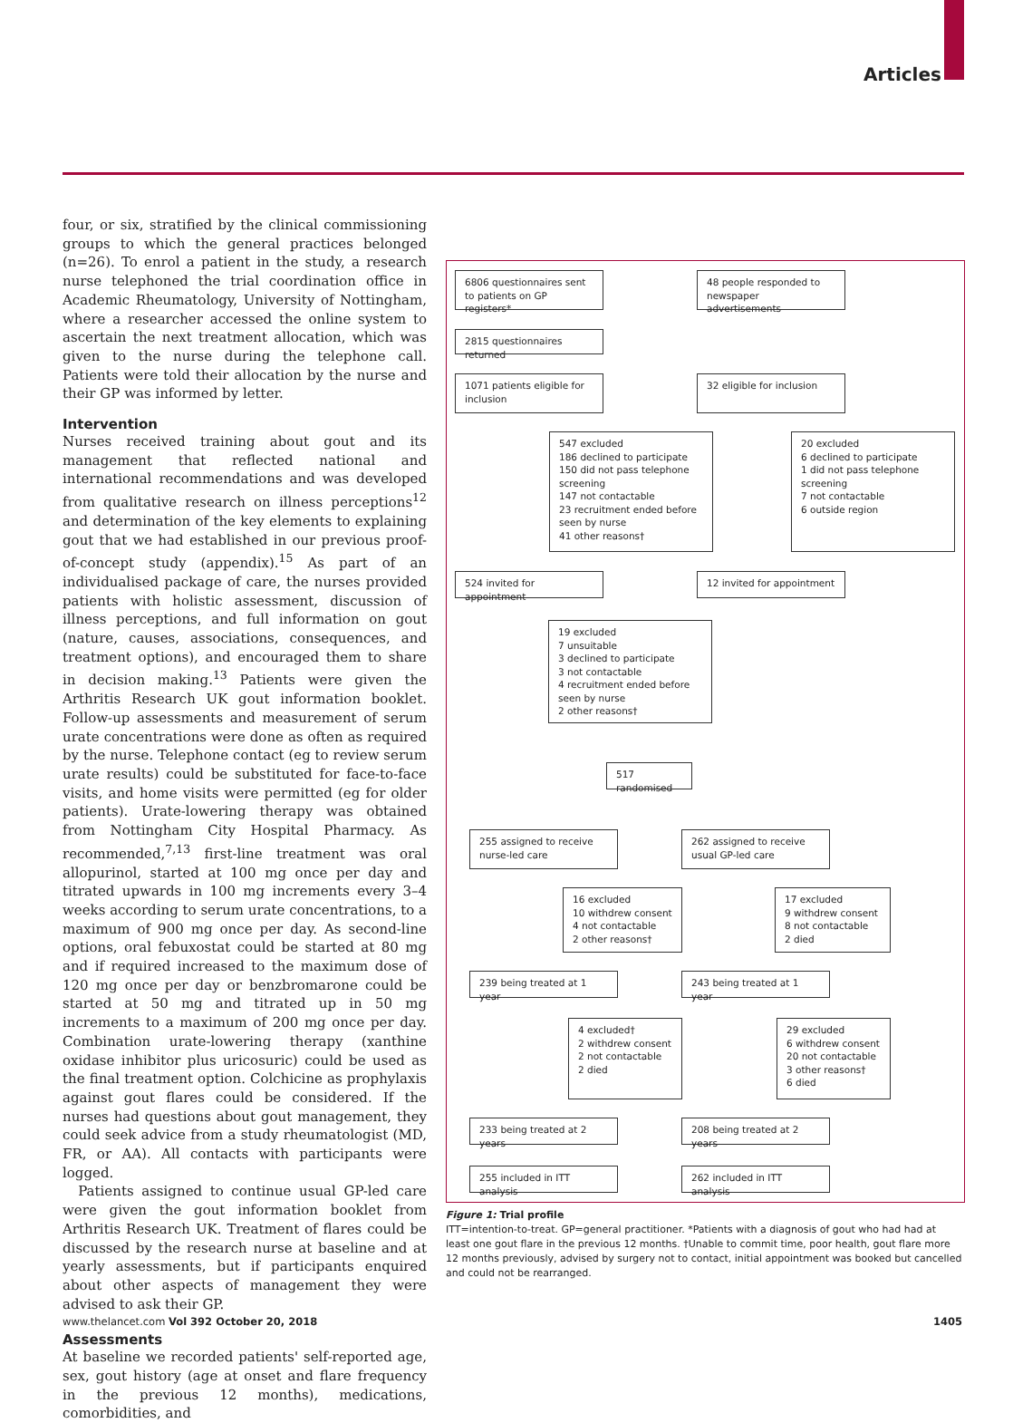Articles
four, or six, stratified by the clinical commissioning groups to which the general practices belonged (n=26). To enrol a patient in the study, a research nurse telephoned the trial coordination office in Academic Rheumatology, University of Nottingham, where a researcher accessed the online system to ascertain the next treatment allocation, which was given to the nurse during the telephone call. Patients were told their allocation by the nurse and their GP was informed by letter.
Intervention
Nurses received training about gout and its management that reflected national and international recommendations and was developed from qualitative research on illness perceptions<sup>12</sup> and determination of the key elements to explaining gout that we had established in our previous proof-of-concept study (appendix).<sup>15</sup> As part of an individualised package of care, the nurses provided patients with holistic assessment, discussion of illness perceptions, and full information on gout (nature, causes, associations, consequences, and treatment options), and encouraged them to share in decision making.<sup>13</sup> Patients were given the Arthritis Research UK gout information booklet. Follow-up assessments and measurement of serum urate concentrations were done as often as required by the nurse. Telephone contact (eg to review serum urate results) could be substituted for face-to-face visits, and home visits were permitted (eg for older patients). Urate-lowering therapy was obtained from Nottingham City Hospital Pharmacy. As recommended,<sup>7,13</sup> first-line treatment was oral allopurinol, started at 100 mg once per day and titrated upwards in 100 mg increments every 3–4 weeks according to serum urate concentrations, to a maximum of 900 mg once per day. As second-line options, oral febuxostat could be started at 80 mg and if required increased to the maximum dose of 120 mg once per day or benzbromarone could be started at 50 mg and titrated up in 50 mg increments to a maximum of 200 mg once per day. Combination urate-lowering therapy (xanthine oxidase inhibitor plus uricosuric) could be used as the final treatment option. Colchicine as prophylaxis against gout flares could be considered. If the nurses had questions about gout management, they could seek advice from a study rheumatologist (MD, FR, or AA). All contacts with participants were logged.
Patients assigned to continue usual GP-led care were given the gout information booklet from Arthritis Research UK. Treatment of flares could be discussed by the research nurse at baseline and at yearly assessments, but if participants enquired about other aspects of management they were advised to ask their GP.
Assessments
At baseline we recorded patients' self-reported age, sex, gout history (age at onset and flare frequency in the previous 12 months), medications, comorbidities, and
6806 questionnaires sent to patients on GP registers*
48 people responded to newspaper advertisements
2815 questionnaires returned
1071 patients eligible for inclusion
32 eligible for inclusion
547 excluded
186 declined to participate
150 did not pass telephone screening
147 not contactable
23 recruitment ended before seen by nurse
41 other reasons†
20 excluded
6 declined to participate
1 did not pass telephone screening
7 not contactable
6 outside region
524 invited for appointment
12 invited for appointment
19 excluded
7 unsuitable
3 declined to participate
3 not contactable
4 recruitment ended before seen by nurse
2 other reasons†
517 randomised
255 assigned to receive nurse-led care
262 assigned to receive usual GP-led care
16 excluded
10 withdrew consent
4 not contactable
2 other reasons†
17 excluded
9 withdrew consent
8 not contactable
2 died
239 being treated at 1 year
243 being treated at 1 year
4 excluded†
2 withdrew consent
2 not contactable
2 died
29 excluded
6 withdrew consent
20 not contactable
3 other reasons†
6 died
233 being treated at 2 years
208 being treated at 2 years
255 included in ITT analysis
262 included in ITT analysis
Figure 1: Trial profile
ITT=intention-to-treat. GP=general practitioner. *Patients with a diagnosis of gout who had had at least one gout flare in the previous 12 months. †Unable to commit time, poor health, gout flare more 12 months previously, advised by surgery not to contact, initial appointment was booked but cancelled and could not be rearranged.
www.thelancet.com Vol 392 October 20, 2018
1405